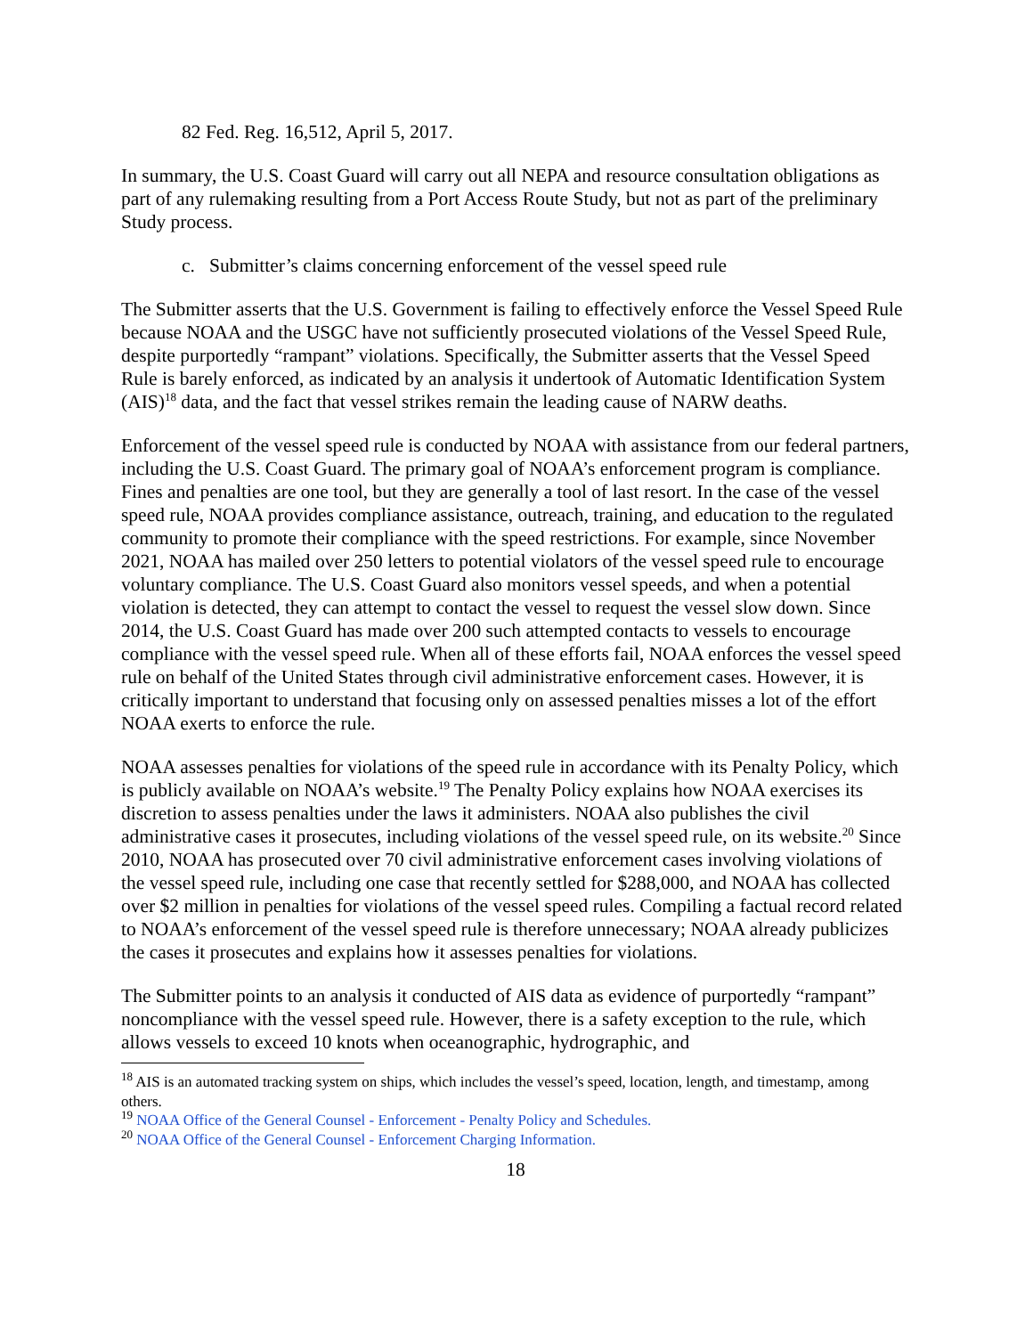82 Fed. Reg. 16,512, April 5, 2017.
In summary, the U.S. Coast Guard will carry out all NEPA and resource consultation obligations as part of any rulemaking resulting from a Port Access Route Study, but not as part of the preliminary Study process.
c. Submitter’s claims concerning enforcement of the vessel speed rule
The Submitter asserts that the U.S. Government is failing to effectively enforce the Vessel Speed Rule because NOAA and the USGC have not sufficiently prosecuted violations of the Vessel Speed Rule, despite purportedly “rampant” violations. Specifically, the Submitter asserts that the Vessel Speed Rule is barely enforced, as indicated by an analysis it undertook of Automatic Identification System (AIS)<sup>18</sup> data, and the fact that vessel strikes remain the leading cause of NARW deaths.
Enforcement of the vessel speed rule is conducted by NOAA with assistance from our federal partners, including the U.S. Coast Guard. The primary goal of NOAA’s enforcement program is compliance. Fines and penalties are one tool, but they are generally a tool of last resort. In the case of the vessel speed rule, NOAA provides compliance assistance, outreach, training, and education to the regulated community to promote their compliance with the speed restrictions. For example, since November 2021, NOAA has mailed over 250 letters to potential violators of the vessel speed rule to encourage voluntary compliance. The U.S. Coast Guard also monitors vessel speeds, and when a potential violation is detected, they can attempt to contact the vessel to request the vessel slow down. Since 2014, the U.S. Coast Guard has made over 200 such attempted contacts to vessels to encourage compliance with the vessel speed rule. When all of these efforts fail, NOAA enforces the vessel speed rule on behalf of the United States through civil administrative enforcement cases. However, it is critically important to understand that focusing only on assessed penalties misses a lot of the effort NOAA exerts to enforce the rule.
NOAA assesses penalties for violations of the speed rule in accordance with its Penalty Policy, which is publicly available on NOAA’s website.<sup>19</sup> The Penalty Policy explains how NOAA exercises its discretion to assess penalties under the laws it administers. NOAA also publishes the civil administrative cases it prosecutes, including violations of the vessel speed rule, on its website.<sup>20</sup> Since 2010, NOAA has prosecuted over 70 civil administrative enforcement cases involving violations of the vessel speed rule, including one case that recently settled for $288,000, and NOAA has collected over $2 million in penalties for violations of the vessel speed rules. Compiling a factual record related to NOAA’s enforcement of the vessel speed rule is therefore unnecessary; NOAA already publicizes the cases it prosecutes and explains how it assesses penalties for violations.
The Submitter points to an analysis it conducted of AIS data as evidence of purportedly “rampant” noncompliance with the vessel speed rule. However, there is a safety exception to the rule, which allows vessels to exceed 10 knots when oceanographic, hydrographic, and
<sup>18</sup> AIS is an automated tracking system on ships, which includes the vessel’s speed, location, length, and timestamp, among others.
<sup>19</sup> NOAA Office of the General Counsel - Enforcement - Penalty Policy and Schedules.
<sup>20</sup> NOAA Office of the General Counsel - Enforcement Charging Information.
18